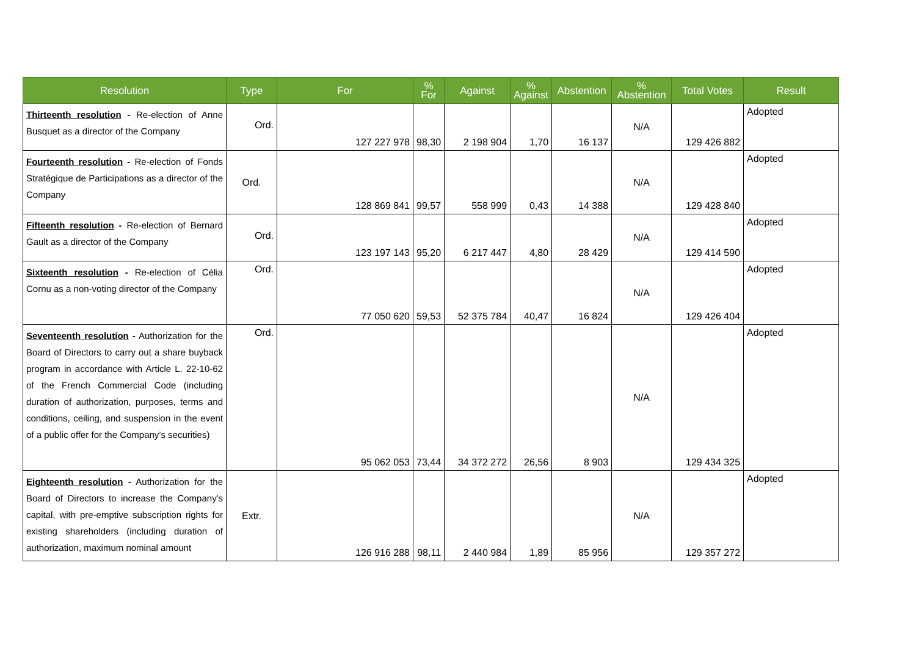| Resolution | Type | For | % For | Against | % Against | Abstention | % Abstention | Total Votes | Result |
| --- | --- | --- | --- | --- | --- | --- | --- | --- | --- |
| Thirteenth resolution - Re-election of Anne Busquet as a director of the Company | Ord. | 127 227 978 | 98,30 | 2 198 904 | 1,70 | 16 137 | N/A | 129 426 882 | Adopted |
| Fourteenth resolution - Re-election of Fonds Stratégique de Participations as a director of the Company | Ord. | 128 869 841 | 99,57 | 558 999 | 0,43 | 14 388 | N/A | 129 428 840 | Adopted |
| Fifteenth resolution - Re-election of Bernard Gault as a director of the Company | Ord. | 123 197 143 | 95,20 | 6 217 447 | 4,80 | 28 429 | N/A | 129 414 590 | Adopted |
| Sixteenth resolution - Re-election of Célia Cornu as a non-voting director of the Company | Ord. | 77 050 620 | 59,53 | 52 375 784 | 40,47 | 16 824 | N/A | 129 426 404 | Adopted |
| Seventeenth resolution - Authorization for the Board of Directors to carry out a share buyback program in accordance with Article L. 22-10-62 of the French Commercial Code (including duration of authorization, purposes, terms and conditions, ceiling, and suspension in the event of a public offer for the Company’s securities) | Ord. | 95 062 053 | 73,44 | 34 372 272 | 26,56 | 8 903 | N/A | 129 434 325 | Adopted |
| Eighteenth resolution - Authorization for the Board of Directors to increase the Company's capital, with pre-emptive subscription rights for existing shareholders (including duration of authorization, maximum nominal amount | Extr. | 126 916 288 | 98,11 | 2 440 984 | 1,89 | 85 956 | N/A | 129 357 272 | Adopted |